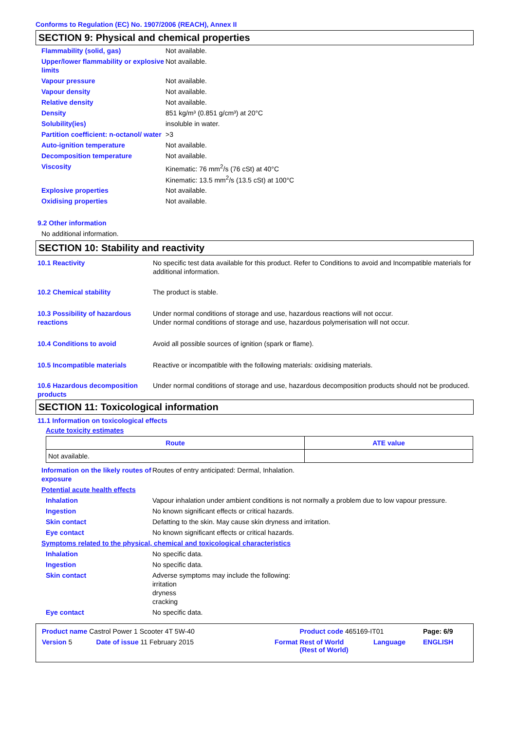Conforms to Regulation (EC) No. 1907/2006 (REACH), Annex II
SECTION 9: Physical and chemical properties
| Flammability (solid, gas) | Not available. |
| Upper/lower flammability or explosive limits | Not available. |
| Vapour pressure | Not available. |
| Vapour density | Not available. |
| Relative density | Not available. |
| Density | 851 kg/m³ (0.851 g/cm³) at 20°C |
| Solubility(ies) | insoluble in water. |
| Partition coefficient: n-octanol/ water | >3 |
| Auto-ignition temperature | Not available. |
| Decomposition temperature | Not available. |
| Viscosity | Kinematic: 76 mm<sup>2</sup>/s (76 cSt) at 40°C Kinematic: 13.5 mm<sup>2</sup>/s (13.5 cSt) at 100°C |
| Explosive properties | Not available. |
| Oxidising properties | Not available. |
9.2 Other information
No additional information.
SECTION 10: Stability and reactivity
| 10.1 Reactivity | No specific test data available for this product. Refer to Conditions to avoid and Incompatible materials for additional information. |
| 10.2 Chemical stability | The product is stable. |
| 10.3 Possibility of hazardous reactions | Under normal conditions of storage and use, hazardous reactions will not occur. Under normal conditions of storage and use, hazardous polymerisation will not occur. |
| 10.4 Conditions to avoid | Avoid all possible sources of ignition (spark or flame). |
| 10.5 Incompatible materials | Reactive or incompatible with the following materials: oxidising materials. |
| 10.6 Hazardous decomposition products | Under normal conditions of storage and use, hazardous decomposition products should not be produced. |
SECTION 11: Toxicological information
11.1 Information on toxicological effects
Acute toxicity estimates
| Route | ATE value |
| --- | --- |
| Not available. | |
| Information on the likely routes of exposure | Routes of entry anticipated: Dermal, Inhalation. |
| Potential acute health effects | |
| Inhalation | Vapour inhalation under ambient conditions is not normally a problem due to low vapour pressure. |
| Ingestion | No known significant effects or critical hazards. |
| Skin contact | Defatting to the skin. May cause skin dryness and irritation. |
| Eye contact | No known significant effects or critical hazards. |
| Symptoms related to the physical, chemical and toxicological characteristics | |
| Inhalation | No specific data. |
| Ingestion | No specific data. |
| Skin contact | Adverse symptoms may include the following: irritation dryness cracking |
| Eye contact | No specific data. |
| Product name Castrol Power 1 Scooter 4T 5W-40 | | | Product code 465169-IT01 | | Page: 6/9 |
| Version 5 | Date of issue 11 February 2015 | Format | Rest of World (Rest of World) | Language | ENGLISH |